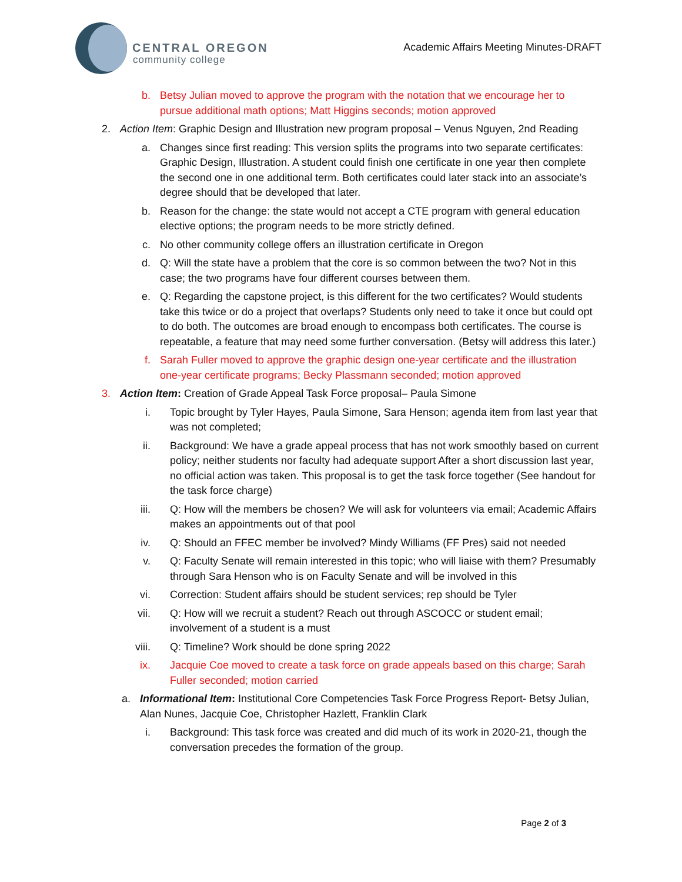CENTRAL OREGON
community college
Academic Affairs Meeting Minutes-DRAFT
b. Betsy Julian moved to approve the program with the notation that we encourage her to pursue additional math options; Matt Higgins seconds; motion approved
2. Action Item: Graphic Design and Illustration new program proposal – Venus Nguyen, 2nd Reading
a. Changes since first reading: This version splits the programs into two separate certificates: Graphic Design, Illustration. A student could finish one certificate in one year then complete the second one in one additional term. Both certificates could later stack into an associate’s degree should that be developed that later.
b. Reason for the change: the state would not accept a CTE program with general education elective options; the program needs to be more strictly defined.
c. No other community college offers an illustration certificate in Oregon
d. Q: Will the state have a problem that the core is so common between the two? Not in this case; the two programs have four different courses between them.
e. Q: Regarding the capstone project, is this different for the two certificates? Would students take this twice or do a project that overlaps? Students only need to take it once but could opt to do both. The outcomes are broad enough to encompass both certificates. The course is repeatable, a feature that may need some further conversation. (Betsy will address this later.)
f. Sarah Fuller moved to approve the graphic design one-year certificate and the illustration one-year certificate programs; Becky Plassmann seconded; motion approved
3. Action Item: Creation of Grade Appeal Task Force proposal– Paula Simone
i. Topic brought by Tyler Hayes, Paula Simone, Sara Henson; agenda item from last year that was not completed;
ii. Background: We have a grade appeal process that has not work smoothly based on current policy; neither students nor faculty had adequate support After a short discussion last year, no official action was taken. This proposal is to get the task force together (See handout for the task force charge)
iii. Q: How will the members be chosen? We will ask for volunteers via email; Academic Affairs makes an appointments out of that pool
iv. Q: Should an FFEC member be involved? Mindy Williams (FF Pres) said not needed
v. Q: Faculty Senate will remain interested in this topic; who will liaise with them? Presumably through Sara Henson who is on Faculty Senate and will be involved in this
vi. Correction: Student affairs should be student services; rep should be Tyler
vii. Q: How will we recruit a student? Reach out through ASCOCC or student email; involvement of a student is a must
viii. Q: Timeline? Work should be done spring 2022
ix. Jacquie Coe moved to create a task force on grade appeals based on this charge; Sarah Fuller seconded; motion carried
a. Informational Item: Institutional Core Competencies Task Force Progress Report- Betsy Julian, Alan Nunes, Jacquie Coe, Christopher Hazlett, Franklin Clark
i. Background: This task force was created and did much of its work in 2020-21, though the conversation precedes the formation of the group.
Page 2 of 3